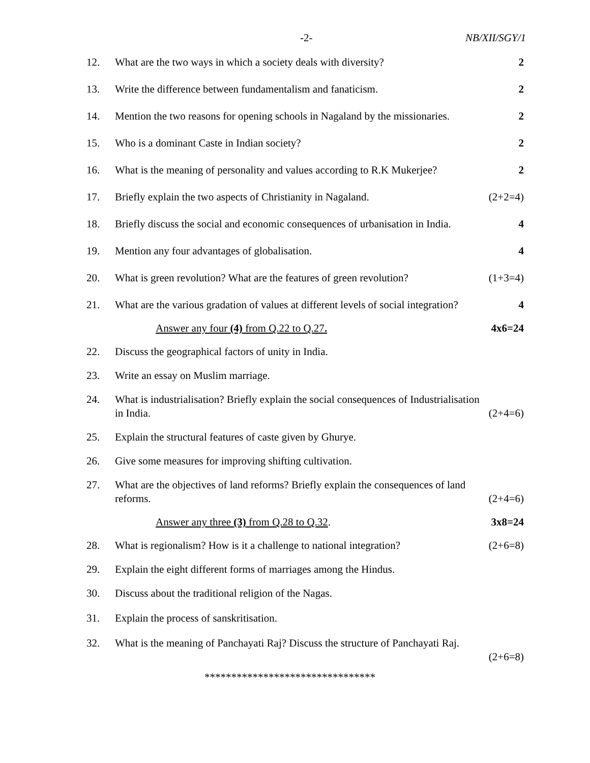-2- NB/XII/SGY/1
12. What are the two ways in which a society deals with diversity? 2
13. Write the difference between fundamentalism and fanaticism. 2
14. Mention the two reasons for opening schools in Nagaland by the missionaries. 2
15. Who is a dominant Caste in Indian society? 2
16. What is the meaning of personality and values according to R.K Mukerjee? 2
17. Briefly explain the two aspects of Christianity in Nagaland. (2+2=4)
18. Briefly discuss the social and economic consequences of urbanisation in India. 4
19. Mention any four advantages of globalisation. 4
20. What is green revolution? What are the features of green revolution? (1+3=4)
21. What are the various gradation of values at different levels of social integration? 4
Answer any four (4) from Q.22 to Q.27. 4x6=24
22. Discuss the geographical factors of unity in India.
23. Write an essay on Muslim marriage.
24. What is industrialisation? Briefly explain the social consequences of Industrialisation
in India. (2+4=6)
25. Explain the structural features of caste given by Ghurye.
26. Give some measures for improving shifting cultivation.
27. What are the objectives of land reforms? Briefly explain the consequences of land
reforms. (2+4=6)
Answer any three (3) from Q.28 to Q.32. 3x8=24
28. What is regionalism? How is it a challenge to national integration? (2+6=8)
29. Explain the eight different forms of marriages among the Hindus.
30. Discuss about the traditional religion of the Nagas.
31. Explain the process of sanskritisation.
32. What is the meaning of Panchayati Raj? Discuss the structure of Panchayati Raj.
(2+6=8)
********************************